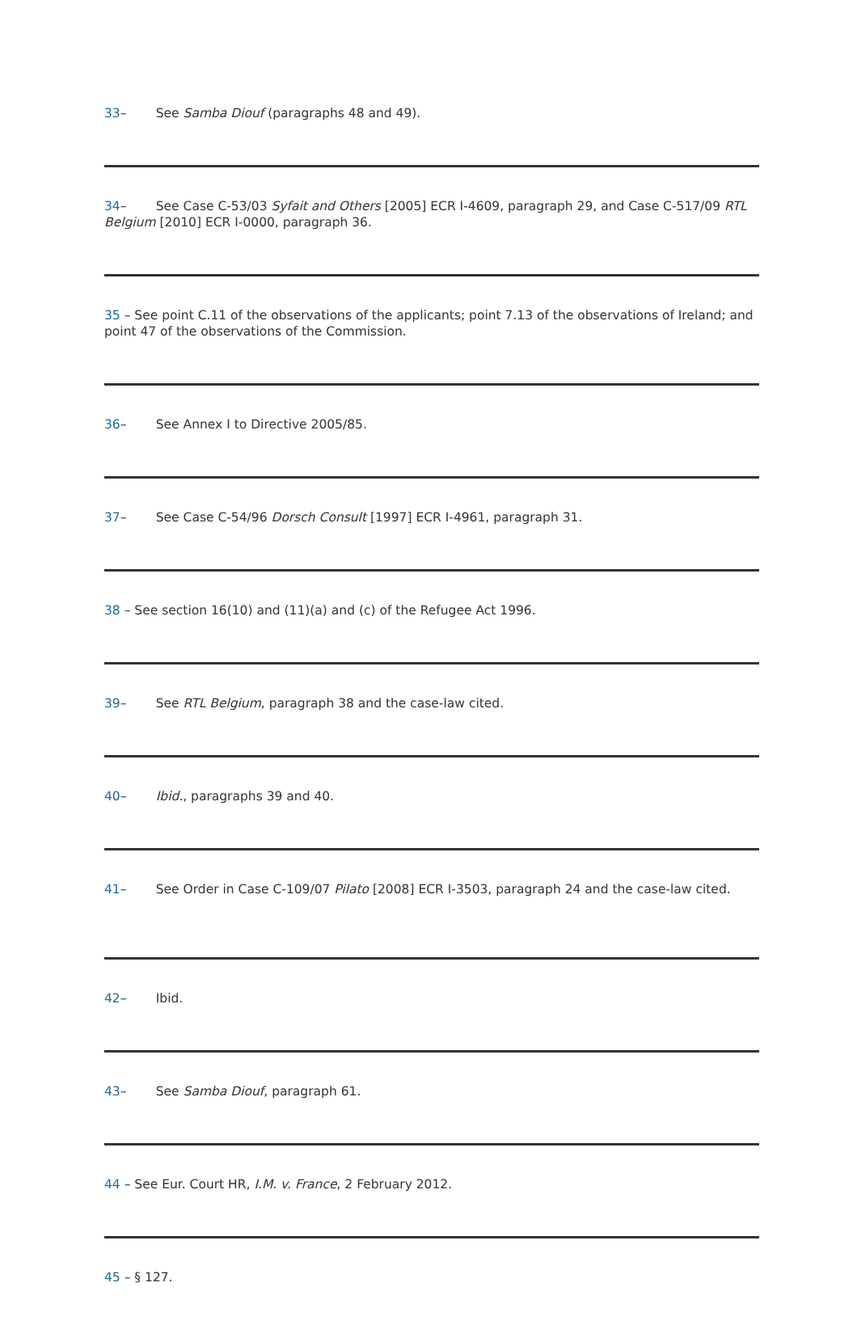33 – See Samba Diouf (paragraphs 48 and 49).
34 – See Case C-53/03 Syfait and Others [2005] ECR I-4609, paragraph 29, and Case C-517/09 RTL Belgium [2010] ECR I-0000, paragraph 36.
35 – See point C.11 of the observations of the applicants; point 7.13 of the observations of Ireland; and point 47 of the observations of the Commission.
36 – See Annex I to Directive 2005/85.
37 – See Case C-54/96 Dorsch Consult [1997] ECR I-4961, paragraph 31.
38 – See section 16(10) and (11)(a) and (c) of the Refugee Act 1996.
39 – See RTL Belgium, paragraph 38 and the case-law cited.
40 – Ibid., paragraphs 39 and 40.
41 – See Order in Case C-109/07 Pilato [2008] ECR I-3503, paragraph 24 and the case-law cited.
42 – Ibid.
43 – See Samba Diouf, paragraph 61.
44 – See Eur. Court HR, I.M. v. France, 2 February 2012.
45 – § 127.